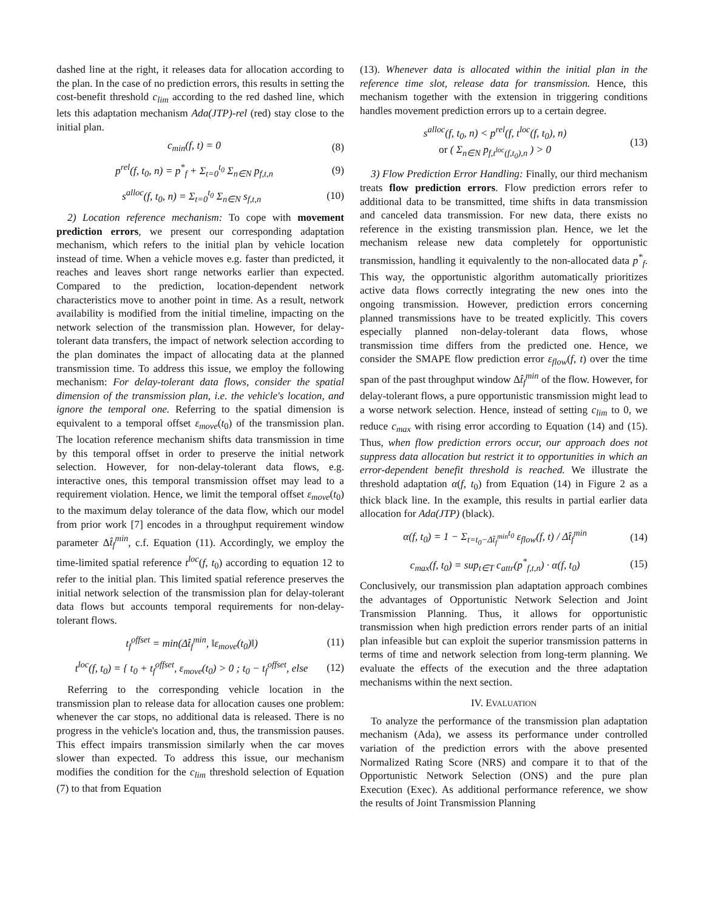dashed line at the right, it releases data for allocation according to the plan. In the case of no prediction errors, this results in setting the cost-benefit threshold c<sub>lim</sub> according to the red dashed line, which lets this adaptation mechanism Ada(JTP)-rel (red) stay close to the initial plan.
c<sub>min</sub>(f, t) = 0 (8)
p<sup>rel</sup>(f, t<sub>0</sub>, n) = p<sup>*</sup><sub>f</sub> + Σ<sub>t=0</sub><sup>t<sub>0</sub></sup> Σ<sub>n∈N</sub> p<sub>f,t,n</sub> (9)
s<sup>alloc</sup>(f, t<sub>0</sub>, n) = Σ<sub>t=0</sub><sup>t<sub>0</sub></sup> Σ<sub>n∈N</sub> s<sub>f,t,n</sub> (10)
2) Location reference mechanism: To cope with movement prediction errors, we present our corresponding adaptation mechanism, which refers to the initial plan by vehicle location instead of time. When a vehicle moves e.g. faster than predicted, it reaches and leaves short range networks earlier than expected. Compared to the prediction, location-dependent network characteristics move to another point in time. As a result, network availability is modified from the initial timeline, impacting on the network selection of the transmission plan. However, for delay-tolerant data transfers, the impact of network selection according to the plan dominates the impact of allocating data at the planned transmission time. To address this issue, we employ the following mechanism: For delay-tolerant data flows, consider the spatial dimension of the transmission plan, i.e. the vehicle's location, and ignore the temporal one. Referring to the spatial dimension is equivalent to a temporal offset ε<sub>move</sub>(t<sub>0</sub>) of the transmission plan. The location reference mechanism shifts data transmission in time by this temporal offset in order to preserve the initial network selection. However, for non-delay-tolerant data flows, e.g. interactive ones, this temporal transmission offset may lead to a requirement violation. Hence, we limit the temporal offset ε<sub>move</sub>(t<sub>0</sub>) to the maximum delay tolerance of the data flow, which our model from prior work [7] encodes in a throughput requirement window parameter Δt̂<sub>f</sub><sup>min</sup>, c.f. Equation (11). Accordingly, we employ the time-limited spatial reference t<sup>loc</sup>(f, t<sub>0</sub>) according to equation 12 to refer to the initial plan. This limited spatial reference preserves the initial network selection of the transmission plan for delay-tolerant data flows but accounts temporal requirements for non-delay-tolerant flows.
t<sub>f</sub><sup>offset</sup> = min(Δt̂<sub>f</sub><sup>min</sup>, ‖ε<sub>move</sub>(t<sub>0</sub>)‖) (11)
t<sup>loc</sup>(f, t<sub>0</sub>) = { t<sub>0</sub> + t<sub>f</sub><sup>offset</sup>, ε<sub>move</sub>(t<sub>0</sub>) > 0 ; t<sub>0</sub> − t<sub>f</sub><sup>offset</sup>, else (12)
Referring to the corresponding vehicle location in the transmission plan to release data for allocation causes one problem: whenever the car stops, no additional data is released. There is no progress in the vehicle's location and, thus, the transmission pauses. This effect impairs transmission similarly when the car moves slower than expected. To address this issue, our mechanism modifies the condition for the c<sub>lim</sub> threshold selection of Equation (7) to that from Equation
(13). Whenever data is allocated within the initial plan in the reference time slot, release data for transmission. Hence, this mechanism together with the extension in triggering conditions handles movement prediction errors up to a certain degree.
s<sup>alloc</sup>(f, t<sub>0</sub>, n) < p<sup>rel</sup>(f, t<sup>loc</sup>(f, t<sub>0</sub>), n)
or ( Σ<sub>n∈N</sub> p<sub>f,t<sup>loc</sup>(f,t<sub>0</sub>),n</sub> ) > 0 (13)
3) Flow Prediction Error Handling: Finally, our third mechanism treats flow prediction errors. Flow prediction errors refer to additional data to be transmitted, time shifts in data transmission and canceled data transmission. For new data, there exists no reference in the existing transmission plan. Hence, we let the mechanism release new data completely for opportunistic transmission, handling it equivalently to the non-allocated data p<sup>*</sup><sub>f</sub>. This way, the opportunistic algorithm automatically prioritizes active data flows correctly integrating the new ones into the ongoing transmission. However, prediction errors concerning planned transmissions have to be treated explicitly. This covers especially planned non-delay-tolerant data flows, whose transmission time differs from the predicted one. Hence, we consider the SMAPE flow prediction error ε<sub>flow</sub>(f, t) over the time span of the past throughput window Δt̂<sub>f</sub><sup>min</sup> of the flow. However, for delay-tolerant flows, a pure opportunistic transmission might lead to a worse network selection. Hence, instead of setting c<sub>lim</sub> to 0, we reduce c<sub>max</sub> with rising error according to Equation (14) and (15). Thus, when flow prediction errors occur, our approach does not suppress data allocation but restrict it to opportunities in which an error-dependent benefit threshold is reached. We illustrate the threshold adaptation α(f, t<sub>0</sub>) from Equation (14) in Figure 2 as a thick black line. In the example, this results in partial earlier data allocation for Ada(JTP) (black).
α(f, t<sub>0</sub>) = 1 − Σ<sub>t=t<sub>0</sub>−Δt̂<sub>f</sub><sup>min</sup></sub><sup>t<sub>0</sub></sup> ε<sub>flow</sub>(f, t) / Δt̂<sub>f</sub><sup>min</sup> (14)
c<sub>max</sub>(f, t<sub>0</sub>) = sup<sub>t∈T</sub> c<sub>attr</sub>(p<sup>*</sup><sub>f,t,n</sub>) · α(f, t<sub>0</sub>) (15)
Conclusively, our transmission plan adaptation approach combines the advantages of Opportunistic Network Selection and Joint Transmission Planning. Thus, it allows for opportunistic transmission when high prediction errors render parts of an initial plan infeasible but can exploit the superior transmission patterns in terms of time and network selection from long-term planning. We evaluate the effects of the execution and the three adaptation mechanisms within the next section.
IV. EVALUATION
To analyze the performance of the transmission plan adaptation mechanism (Ada), we assess its performance under controlled variation of the prediction errors with the above presented Normalized Rating Score (NRS) and compare it to that of the Opportunistic Network Selection (ONS) and the pure plan Execution (Exec). As additional performance reference, we show the results of Joint Transmission Planning